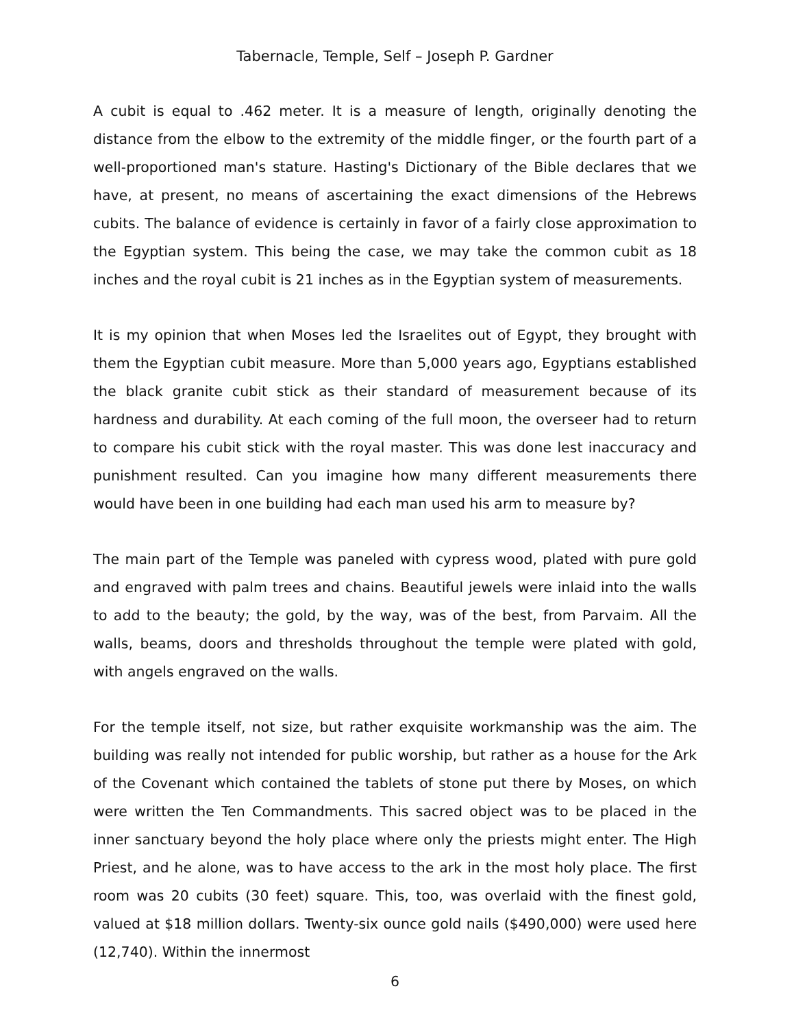Tabernacle, Temple, Self – Joseph P. Gardner
A cubit is equal to .462 meter. It is a measure of length, originally denoting the distance from the elbow to the extremity of the middle finger, or the fourth part of a well-proportioned man's stature. Hasting's Dictionary of the Bible declares that we have, at present, no means of ascertaining the exact dimensions of the Hebrews cubits. The balance of evidence is certainly in favor of a fairly close approximation to the Egyptian system. This being the case, we may take the common cubit as 18 inches and the royal cubit is 21 inches as in the Egyptian system of measurements.
It is my opinion that when Moses led the Israelites out of Egypt, they brought with them the Egyptian cubit measure. More than 5,000 years ago, Egyptians established the black granite cubit stick as their standard of measurement because of its hardness and durability. At each coming of the full moon, the overseer had to return to compare his cubit stick with the royal master. This was done lest inaccuracy and punishment resulted. Can you imagine how many different measurements there would have been in one building had each man used his arm to measure by?
The main part of the Temple was paneled with cypress wood, plated with pure gold and engraved with palm trees and chains. Beautiful jewels were inlaid into the walls to add to the beauty; the gold, by the way, was of the best, from Parvaim. All the walls, beams, doors and thresholds throughout the temple were plated with gold, with angels engraved on the walls.
For the temple itself, not size, but rather exquisite workmanship was the aim. The building was really not intended for public worship, but rather as a house for the Ark of the Covenant which contained the tablets of stone put there by Moses, on which were written the Ten Commandments. This sacred object was to be placed in the inner sanctuary beyond the holy place where only the priests might enter. The High Priest, and he alone, was to have access to the ark in the most holy place. The first room was 20 cubits (30 feet) square. This, too, was overlaid with the finest gold, valued at $18 million dollars. Twenty-six ounce gold nails ($490,000) were used here (12,740). Within the innermost
6